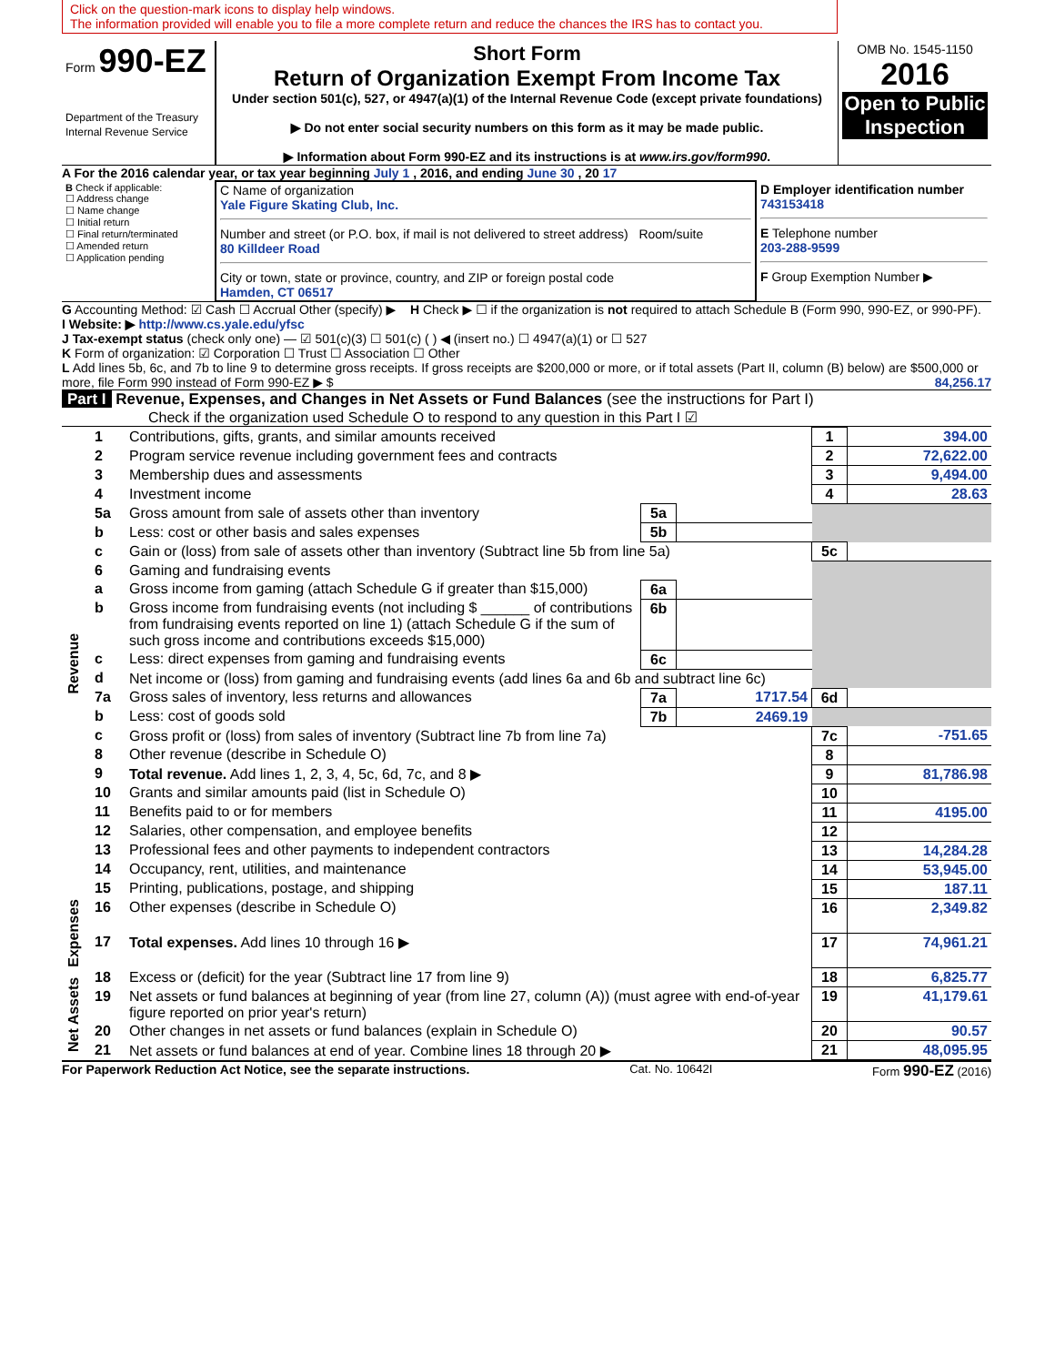Click on the question-mark icons to display help windows.
The information provided will enable you to file a more complete return and reduce the chances the IRS has to contact you.
| Form 990-EZ Department of the Treasury Internal Revenue Service | Short Form Return of Organization Exempt From Income Tax Under section 501(c), 527, or 4947(a)(1) of the Internal Revenue Code (except private foundations) ▶ Do not enter social security numbers on this form as it may be made public. ▶ Information about Form 990-EZ and its instructions is at www.irs.gov/form990 . | OMB No. 1545-1150 2016 Open to Public Inspection |
A For the 2016 calendar year, or tax year beginning July 1 , 2016, and ending June 30 , 20 17
| B Check if applicable: ☐ Address change ☐ Name change ☐ Initial return ☐ Final return/terminated ☐ Amended return ☐ Application pending | C Name of organization Yale Figure Skating Club, Inc. Number and street (or P.O. box, if mail is not delivered to street address) Room/suite 80 Killdeer Road City or town, state or province, country, and ZIP or foreign postal code Hamden, CT 06517 | D Employer identification number 743153418 E Telephone number 203-288-9599 F Group Exemption Number ▶ |
G Accounting Method: ☑ Cash ☐ Accrual Other (specify) ▶ H Check ▶ ☐ if the organization is not required to attach Schedule B (Form 990, 990-EZ, or 990-PF).
I Website: ▶ http://www.cs.yale.edu/yfsc
J Tax-exempt status (check only one) — ☑ 501(c)(3) ☐ 501(c) ( ) ◀ (insert no.) ☐ 4947(a)(1) or ☐ 527
K Form of organization: ☑ Corporation ☐ Trust ☐ Association ☐ Other
L Add lines 5b, 6c, and 7b to line 9 to determine gross receipts. If gross receipts are $200,000 or more, or if total assets (Part II, column (B) below) are $500,000 or more, file Form 990 instead of Form 990-EZ ▶ $ 84,256.17
Part I Revenue, Expenses, and Changes in Net Assets or Fund Balances (see the instructions for Part I)
Check if the organization used Schedule O to respond to any question in this Part I ☑
| Revenue | 1 | Contributions, gifts, grants, and similar amounts received | | | 1 | 394.00 |
| | 2 | Program service revenue including government fees and contracts | | | 2 | 72,622.00 |
| | 3 | Membership dues and assessments | | | 3 | 9,494.00 |
| | 4 | Investment income | | | 4 | 28.63 |
| | 5a | Gross amount from sale of assets other than inventory | 5a | | | |
| | b | Less: cost or other basis and sales expenses | 5b | | | |
| | c | Gain or (loss) from sale of assets other than inventory (Subtract line 5b from line 5a) | | | 5c | |
| | 6 | Gaming and fundraising events | | | | |
| | a | Gross income from gaming (attach Schedule G if greater than $15,000) | 6a | | | |
| | b | Gross income from fundraising events (not including $ ______ of contributions from fundraising events reported on line 1) (attach Schedule G if the sum of such gross income and contributions exceeds $15,000) | 6b | | | |
| | c | Less: direct expenses from gaming and fundraising events | 6c | | | |
| | d | Net income or (loss) from gaming and fundraising events (add lines 6a and 6b and subtract line 6c) | | | | |
| | 7a | Gross sales of inventory, less returns and allowances | 7a | 1717.54 | 6d | |
| | b | Less: cost of goods sold | 7b | 2469.19 | | |
| | c | Gross profit or (loss) from sales of inventory (Subtract line 7b from line 7a) | | | 7c | -751.65 |
| | 8 | Other revenue (describe in Schedule O) | | | 8 | |
| | 9 | Total revenue. Add lines 1, 2, 3, 4, 5c, 6d, 7c, and 8 ▶ | | | 9 | 81,786.98 |
| | 10 | Grants and similar amounts paid (list in Schedule O) | | | 10 | |
| | 11 | Benefits paid to or for members | | | 11 | 4195.00 |
| | 12 | Salaries, other compensation, and employee benefits | | | 12 | |
| | 13 | Professional fees and other payments to independent contractors | | | 13 | 14,284.28 |
| | 14 | Occupancy, rent, utilities, and maintenance | | | 14 | 53,945.00 |
| | 15 | Printing, publications, postage, and shipping | | | 15 | 187.11 |
| Expenses | 16 | Other expenses (describe in Schedule O) | | | 16 | 2,349.82 |
| | 17 | Total expenses. Add lines 10 through 16 ▶ | | | 17 | 74,961.21 |
| Net Assets | 18 | Excess or (deficit) for the year (Subtract line 17 from line 9) | | | 18 | 6,825.77 |
| | 19 | Net assets or fund balances at beginning of year (from line 27, column (A)) (must agree with end-of-year figure reported on prior year's return) | | | 19 | 41,179.61 |
| | 20 | Other changes in net assets or fund balances (explain in Schedule O) | | | 20 | 90.57 |
| | 21 | Net assets or fund balances at end of year. Combine lines 18 through 20 ▶ | | | 21 | 48,095.95 |
For Paperwork Reduction Act Notice, see the separate instructions. Cat. No. 10642I Form 990-EZ (2016)